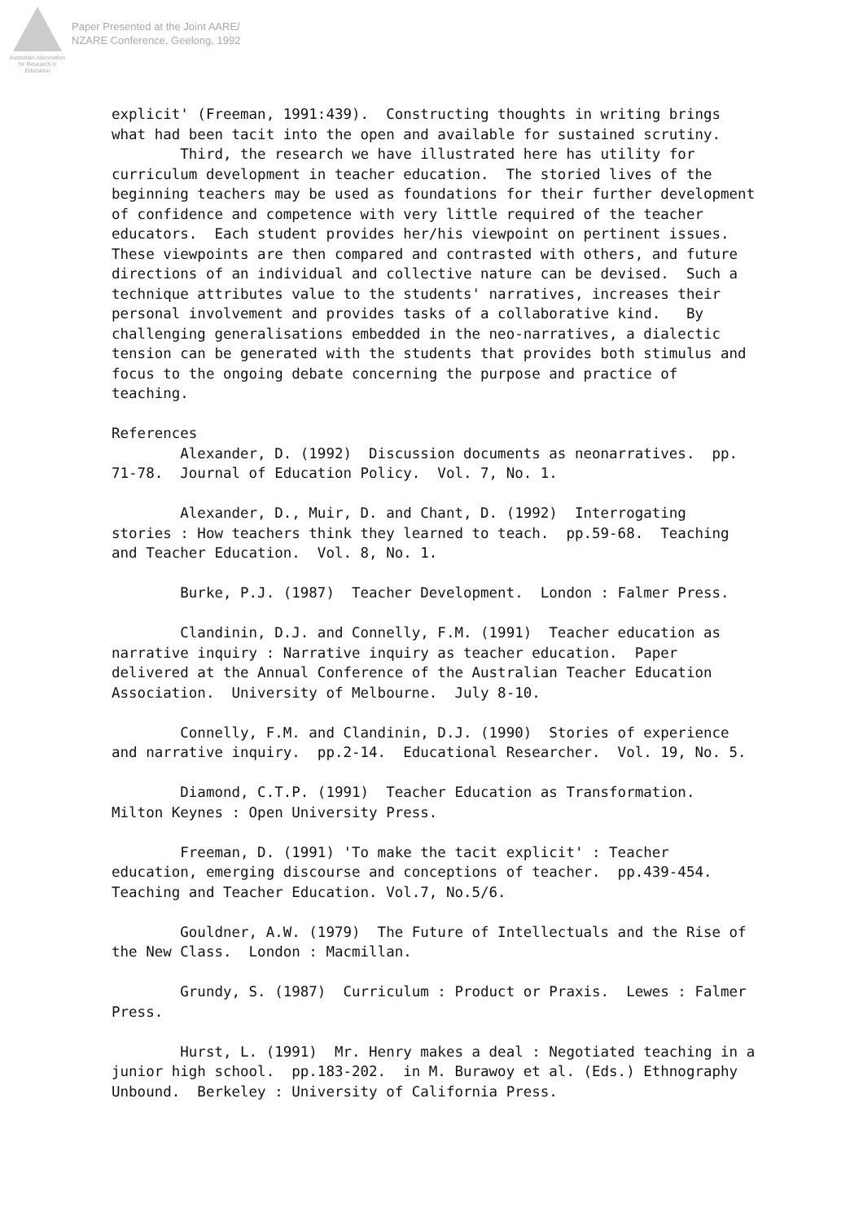Australian Association
for Research in Education
Paper Presented at the Joint AARE/
NZARE Conference, Geelong, 1992
explicit' (Freeman, 1991:439). Constructing thoughts in writing brings what had been tacit into the open and available for sustained scrutiny. Third, the research we have illustrated here has utility for curriculum development in teacher education. The storied lives of the beginning teachers may be used as foundations for their further development of confidence and competence with very little required of the teacher educators. Each student provides her/his viewpoint on pertinent issues. These viewpoints are then compared and contrasted with others, and future directions of an individual and collective nature can be devised. Such a technique attributes value to the students' narratives, increases their personal involvement and provides tasks of a collaborative kind. By challenging generalisations embedded in the neo-narratives, a dialectic tension can be generated with the students that provides both stimulus and focus to the ongoing debate concerning the purpose and practice of teaching. References Alexander, D. (1992) Discussion documents as neonarratives. pp. 71-78. Journal of Education Policy. Vol. 7, No. 1. Alexander, D., Muir, D. and Chant, D. (1992) Interrogating stories : How teachers think they learned to teach. pp.59-68. Teaching and Teacher Education. Vol. 8, No. 1. Burke, P.J. (1987) Teacher Development. London : Falmer Press. Clandinin, D.J. and Connelly, F.M. (1991) Teacher education as narrative inquiry : Narrative inquiry as teacher education. Paper delivered at the Annual Conference of the Australian Teacher Education Association. University of Melbourne. July 8-10. Connelly, F.M. and Clandinin, D.J. (1990) Stories of experience and narrative inquiry. pp.2-14. Educational Researcher. Vol. 19, No. 5. Diamond, C.T.P. (1991) Teacher Education as Transformation. Milton Keynes : Open University Press. Freeman, D. (1991) 'To make the tacit explicit' : Teacher education, emerging discourse and conceptions of teacher. pp.439-454. Teaching and Teacher Education. Vol.7, No.5/6. Gouldner, A.W. (1979) The Future of Intellectuals and the Rise of the New Class. London : Macmillan. Grundy, S. (1987) Curriculum : Product or Praxis. Lewes : Falmer Press. Hurst, L. (1991) Mr. Henry makes a deal : Negotiated teaching in a junior high school. pp.183-202. in M. Burawoy et al. (Eds.) Ethnography Unbound. Berkeley : University of California Press.